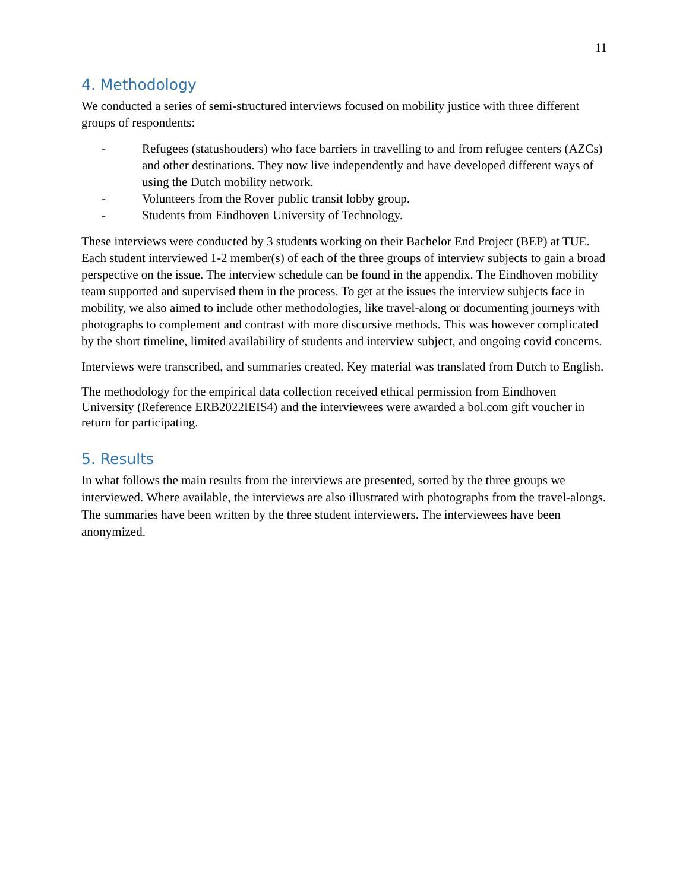11
4. Methodology
We conducted a series of semi-structured interviews focused on mobility justice with three different groups of respondents:
- Refugees (statushouders) who face barriers in travelling to and from refugee centers (AZCs) and other destinations. They now live independently and have developed different ways of using the Dutch mobility network.
- Volunteers from the Rover public transit lobby group.
- Students from Eindhoven University of Technology.
These interviews were conducted by 3 students working on their Bachelor End Project (BEP) at TUE. Each student interviewed 1-2 member(s) of each of the three groups of interview subjects to gain a broad perspective on the issue. The interview schedule can be found in the appendix. The Eindhoven mobility team supported and supervised them in the process. To get at the issues the interview subjects face in mobility, we also aimed to include other methodologies, like travel-along or documenting journeys with photographs to complement and contrast with more discursive methods. This was however complicated by the short timeline, limited availability of students and interview subject, and ongoing covid concerns.
Interviews were transcribed, and summaries created. Key material was translated from Dutch to English.
The methodology for the empirical data collection received ethical permission from Eindhoven University (Reference ERB2022IEIS4) and the interviewees were awarded a bol.com gift voucher in return for participating.
5. Results
In what follows the main results from the interviews are presented, sorted by the three groups we interviewed. Where available, the interviews are also illustrated with photographs from the travel-alongs. The summaries have been written by the three student interviewers. The interviewees have been anonymized.